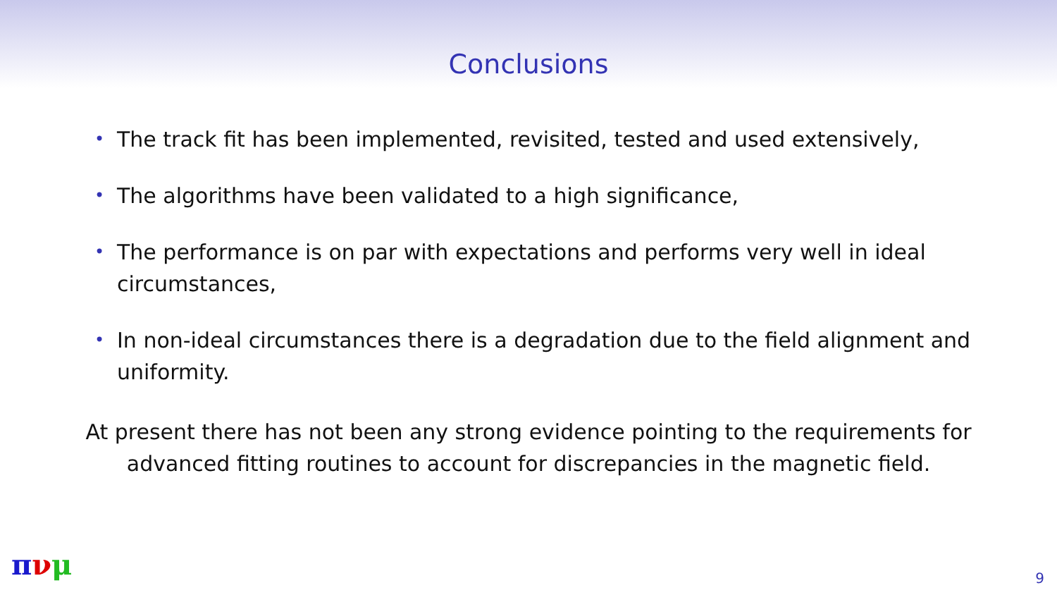Conclusions
• The track fit has been implemented, revisited, tested and used extensively,
• The algorithms have been validated to a high significance,
• The performance is on par with expectations and performs very well in ideal circumstances,
• In non-ideal circumstances there is a degradation due to the field alignment and uniformity.
At present there has not been any strong evidence pointing to the requirements for advanced fitting routines to account for discrepancies in the magnetic field.
πνμ 9